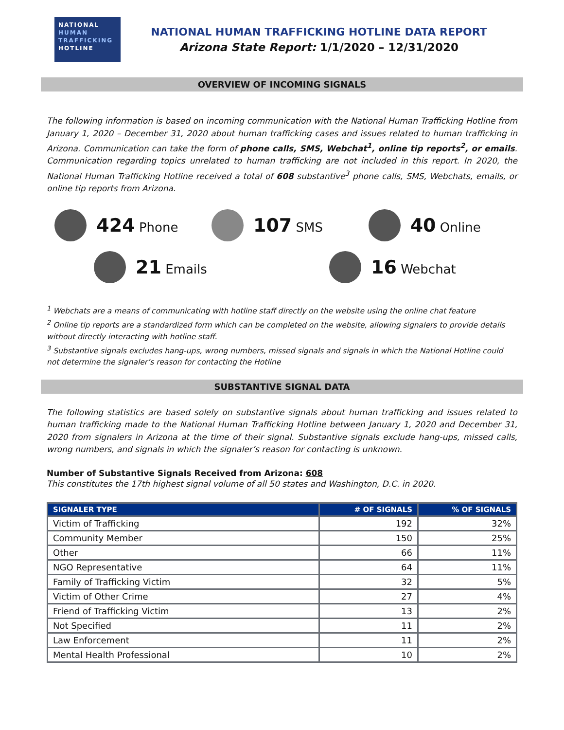NATIONAL
HUMAN
TRAFFICKING
HOTLINE
NATIONAL HUMAN TRAFFICKING HOTLINE DATA REPORT
Arizona State Report: 1/1/2020 – 12/31/2020
OVERVIEW OF INCOMING SIGNALS
The following information is based on incoming communication with the National Human Trafficking Hotline from January 1, 2020 – December 31, 2020 about human trafficking cases and issues related to human trafficking in Arizona. Communication can take the form of phone calls, SMS, Webchat<sup>1</sup>, online tip reports<sup>2</sup>, or emails. Communication regarding topics unrelated to human trafficking are not included in this report. In 2020, the National Human Trafficking Hotline received a total of 608 substantive<sup>3</sup> phone calls, SMS, Webchats, emails, or online tip reports from Arizona.
424 Phone
107 SMS
40 Online
21 Emails
16 Webchat
<sup>1</sup> Webchats are a means of communicating with hotline staff directly on the website using the online chat feature
<sup>2</sup> Online tip reports are a standardized form which can be completed on the website, allowing signalers to provide details without directly interacting with hotline staff.
<sup>3</sup> Substantive signals excludes hang-ups, wrong numbers, missed signals and signals in which the National Hotline could not determine the signaler’s reason for contacting the Hotline
SUBSTANTIVE SIGNAL DATA
The following statistics are based solely on substantive signals about human trafficking and issues related to human trafficking made to the National Human Trafficking Hotline between January 1, 2020 and December 31, 2020 from signalers in Arizona at the time of their signal. Substantive signals exclude hang-ups, missed calls, wrong numbers, and signals in which the signaler’s reason for contacting is unknown.
Number of Substantive Signals Received from Arizona: 608
This constitutes the 17th highest signal volume of all 50 states and Washington, D.C. in 2020.
| SIGNALER TYPE | # OF SIGNALS | % OF SIGNALS |
| --- | --- | --- |
| Victim of Trafficking | 192 | 32% |
| Community Member | 150 | 25% |
| Other | 66 | 11% |
| NGO Representative | 64 | 11% |
| Family of Trafficking Victim | 32 | 5% |
| Victim of Other Crime | 27 | 4% |
| Friend of Trafficking Victim | 13 | 2% |
| Not Specified | 11 | 2% |
| Law Enforcement | 11 | 2% |
| Mental Health Professional | 10 | 2% |